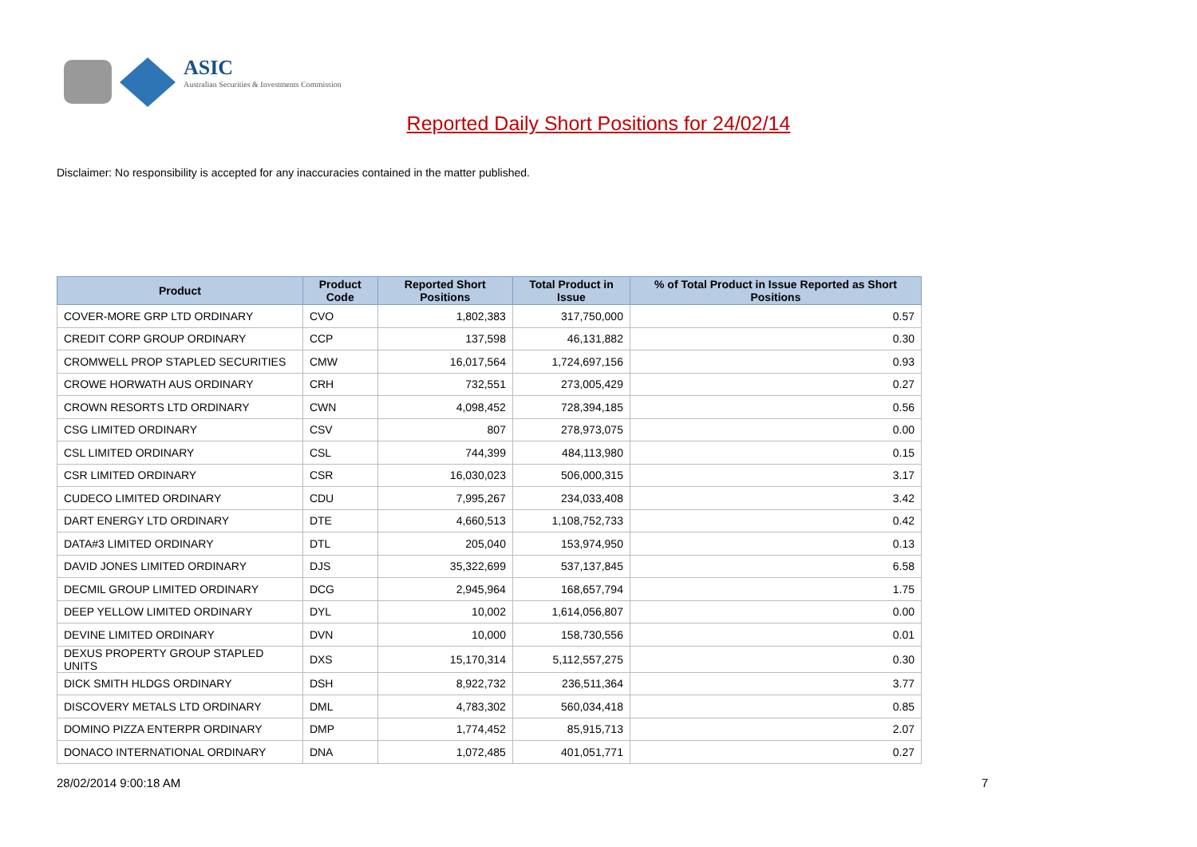ASIC
Australian Securities & Investments Commission
Reported Daily Short Positions for 24/02/14
Disclaimer: No responsibility is accepted for any inaccuracies contained in the matter published.
| Product | Product Code | Reported Short Positions | Total Product in Issue | % of Total Product in Issue Reported as Short Positions |
| --- | --- | --- | --- | --- |
| COVER-MORE GRP LTD ORDINARY | CVO | 1,802,383 | 317,750,000 | 0.57 |
| CREDIT CORP GROUP ORDINARY | CCP | 137,598 | 46,131,882 | 0.30 |
| CROMWELL PROP STAPLED SECURITIES | CMW | 16,017,564 | 1,724,697,156 | 0.93 |
| CROWE HORWATH AUS ORDINARY | CRH | 732,551 | 273,005,429 | 0.27 |
| CROWN RESORTS LTD ORDINARY | CWN | 4,098,452 | 728,394,185 | 0.56 |
| CSG LIMITED ORDINARY | CSV | 807 | 278,973,075 | 0.00 |
| CSL LIMITED ORDINARY | CSL | 744,399 | 484,113,980 | 0.15 |
| CSR LIMITED ORDINARY | CSR | 16,030,023 | 506,000,315 | 3.17 |
| CUDECO LIMITED ORDINARY | CDU | 7,995,267 | 234,033,408 | 3.42 |
| DART ENERGY LTD ORDINARY | DTE | 4,660,513 | 1,108,752,733 | 0.42 |
| DATA#3 LIMITED ORDINARY | DTL | 205,040 | 153,974,950 | 0.13 |
| DAVID JONES LIMITED ORDINARY | DJS | 35,322,699 | 537,137,845 | 6.58 |
| DECMIL GROUP LIMITED ORDINARY | DCG | 2,945,964 | 168,657,794 | 1.75 |
| DEEP YELLOW LIMITED ORDINARY | DYL | 10,002 | 1,614,056,807 | 0.00 |
| DEVINE LIMITED ORDINARY | DVN | 10,000 | 158,730,556 | 0.01 |
| DEXUS PROPERTY GROUP STAPLED UNITS | DXS | 15,170,314 | 5,112,557,275 | 0.30 |
| DICK SMITH HLDGS ORDINARY | DSH | 8,922,732 | 236,511,364 | 3.77 |
| DISCOVERY METALS LTD ORDINARY | DML | 4,783,302 | 560,034,418 | 0.85 |
| DOMINO PIZZA ENTERPR ORDINARY | DMP | 1,774,452 | 85,915,713 | 2.07 |
| DONACO INTERNATIONAL ORDINARY | DNA | 1,072,485 | 401,051,771 | 0.27 |
28/02/2014 9:00:18 AM 7